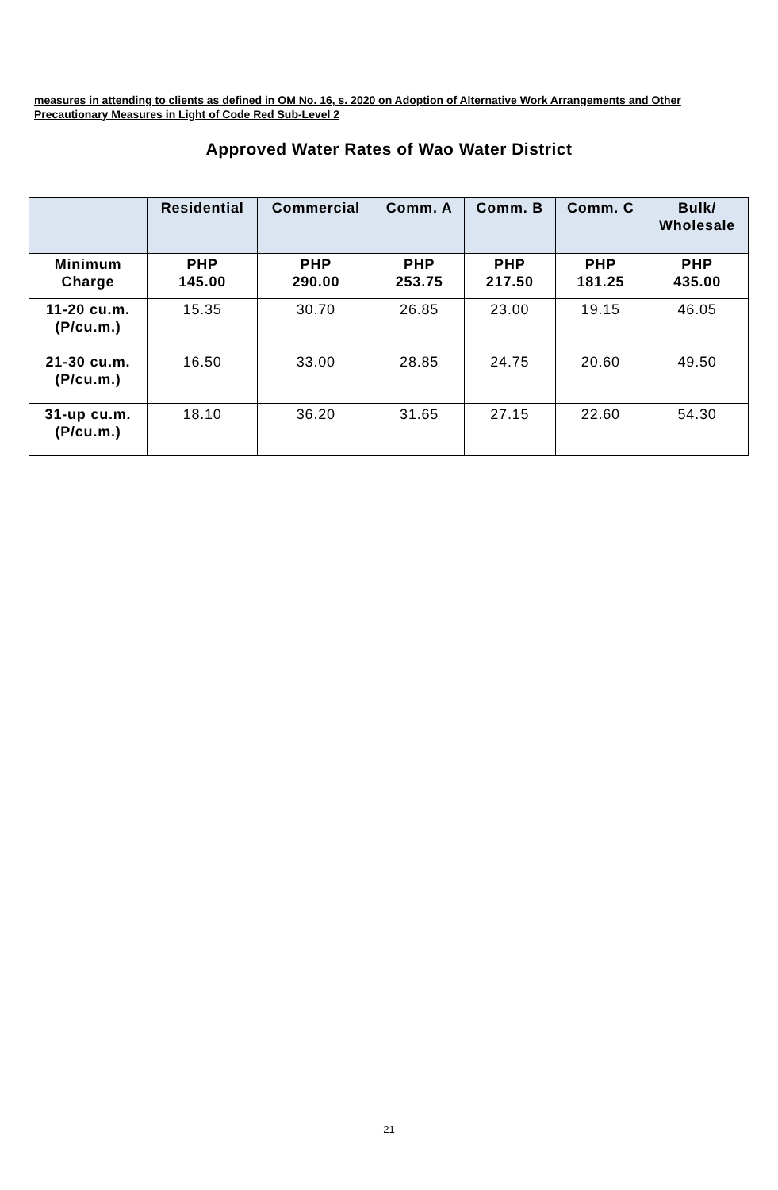measures in attending to clients as defined in OM No. 16, s. 2020 on Adoption of Alternative Work Arrangements and Other Precautionary Measures in Light of Code Red Sub-Level 2
Approved Water Rates of Wao Water District
| | Residential | Commercial | Comm. A | Comm. B | Comm. C | Bulk/ Wholesale |
| --- | --- | --- | --- | --- | --- | --- |
| Minimum Charge | PHP 145.00 | PHP 290.00 | PHP 253.75 | PHP 217.50 | PHP 181.25 | PHP 435.00 |
| 11-20 cu.m. (P/cu.m.) | 15.35 | 30.70 | 26.85 | 23.00 | 19.15 | 46.05 |
| 21-30 cu.m. (P/cu.m.) | 16.50 | 33.00 | 28.85 | 24.75 | 20.60 | 49.50 |
| 31-up cu.m. (P/cu.m.) | 18.10 | 36.20 | 31.65 | 27.15 | 22.60 | 54.30 |
21